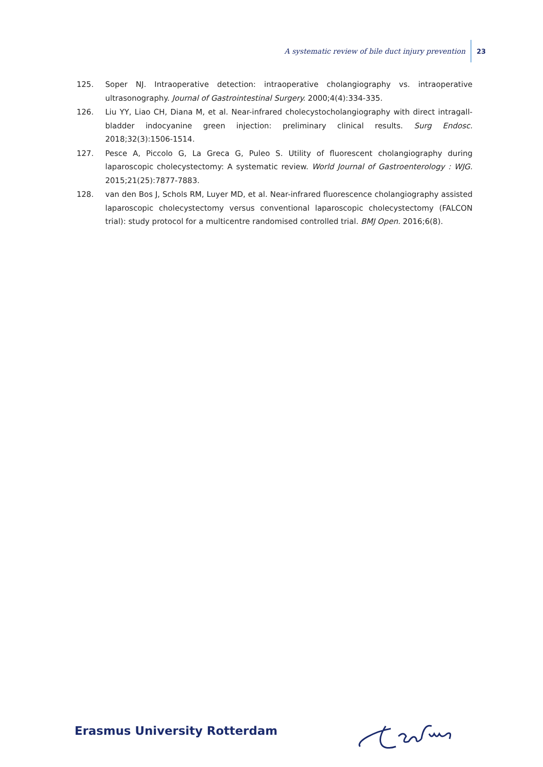A systematic review of bile duct injury prevention 23
125. Soper NJ. Intraoperative detection: intraoperative cholangiography vs. intraoperative ultrasonog­raphy. Journal of Gastrointestinal Surgery. 2000;4(4):334-335.
126. Liu YY, Liao CH, Diana M, et al. Near-infrared cholecystocholangiography with direct intragall­bladder indocyanine green injection: preliminary clinical results. Surg Endosc. 2018;32(3):1506-1514.
127. Pesce A, Piccolo G, La Greca G, Puleo S. Utility of fluorescent cholangiography during laparoscopic cholecystectomy: A systematic review. World Journal of Gastroenterology : WJG. 2015;21(25):7877-7883.
128. van den Bos J, Schols RM, Luyer MD, et al. Near-infrared fluorescence cholangiography assisted laparoscopic cholecystectomy versus conventional laparoscopic cholecystectomy (FALCON trial): study protocol for a multicentre randomised controlled trial. BMJ Open. 2016;6(8).
Erasmus University Rotterdam